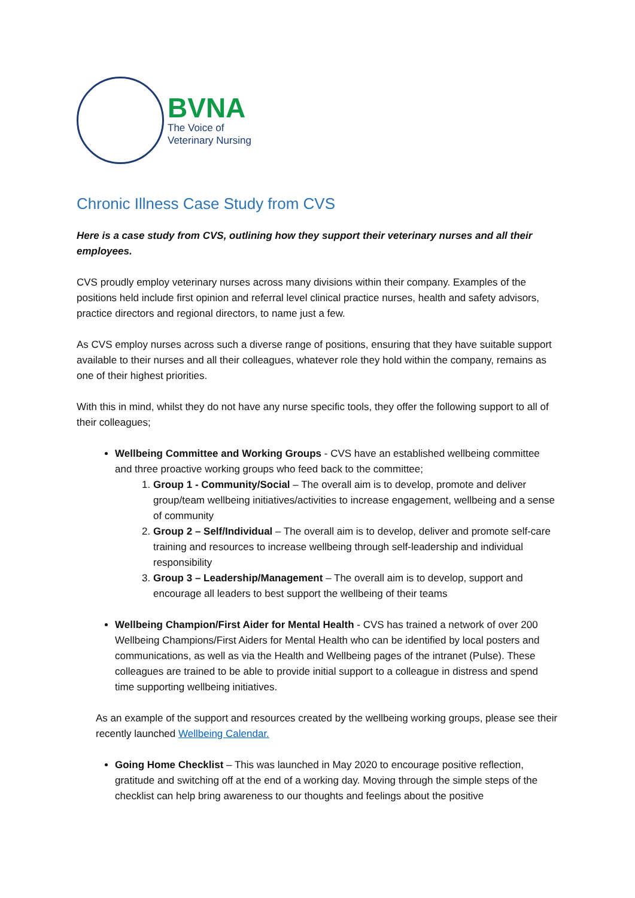BVNA
The Voice of
Veterinary Nursing
Chronic Illness Case Study from CVS
Here is a case study from CVS, outlining how they support their veterinary nurses and all their employees.
CVS proudly employ veterinary nurses across many divisions within their company. Examples of the positions held include first opinion and referral level clinical practice nurses, health and safety advisors, practice directors and regional directors, to name just a few.
As CVS employ nurses across such a diverse range of positions, ensuring that they have suitable support available to their nurses and all their colleagues, whatever role they hold within the company, remains as one of their highest priorities.
With this in mind, whilst they do not have any nurse specific tools, they offer the following support to all of their colleagues;
Wellbeing Committee and Working Groups - CVS have an established wellbeing committee and three proactive working groups who feed back to the committee;
1. Group 1 - Community/Social – The overall aim is to develop, promote and deliver group/team wellbeing initiatives/activities to increase engagement, wellbeing and a sense of community
2. Group 2 – Self/Individual – The overall aim is to develop, deliver and promote self-care training and resources to increase wellbeing through self-leadership and individual responsibility
3. Group 3 – Leadership/Management – The overall aim is to develop, support and encourage all leaders to best support the wellbeing of their teams
Wellbeing Champion/First Aider for Mental Health - CVS has trained a network of over 200 Wellbeing Champions/First Aiders for Mental Health who can be identified by local posters and communications, as well as via the Health and Wellbeing pages of the intranet (Pulse). These colleagues are trained to be able to provide initial support to a colleague in distress and spend time supporting wellbeing initiatives.
As an example of the support and resources created by the wellbeing working groups, please see their recently launched Wellbeing Calendar.
Going Home Checklist – This was launched in May 2020 to encourage positive reflection, gratitude and switching off at the end of a working day. Moving through the simple steps of the checklist can help bring awareness to our thoughts and feelings about the positive